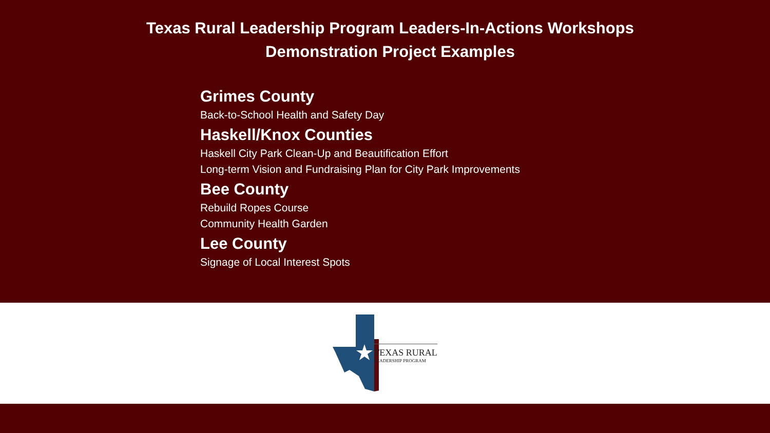Texas Rural Leadership Program Leaders-In-Actions Workshops
Demonstration Project Examples
Grimes County
Back-to-School Health and Safety Day
Haskell/Knox Counties
Haskell City Park Clean-Up and Beautification Effort
Long-term Vision and Fundraising Plan for City Park Improvements
Bee County
Rebuild Ropes Course
Community Health Garden
Lee County
Signage of Local Interest Spots
TEXAS RURAL
LEADERSHIP PROGRAM